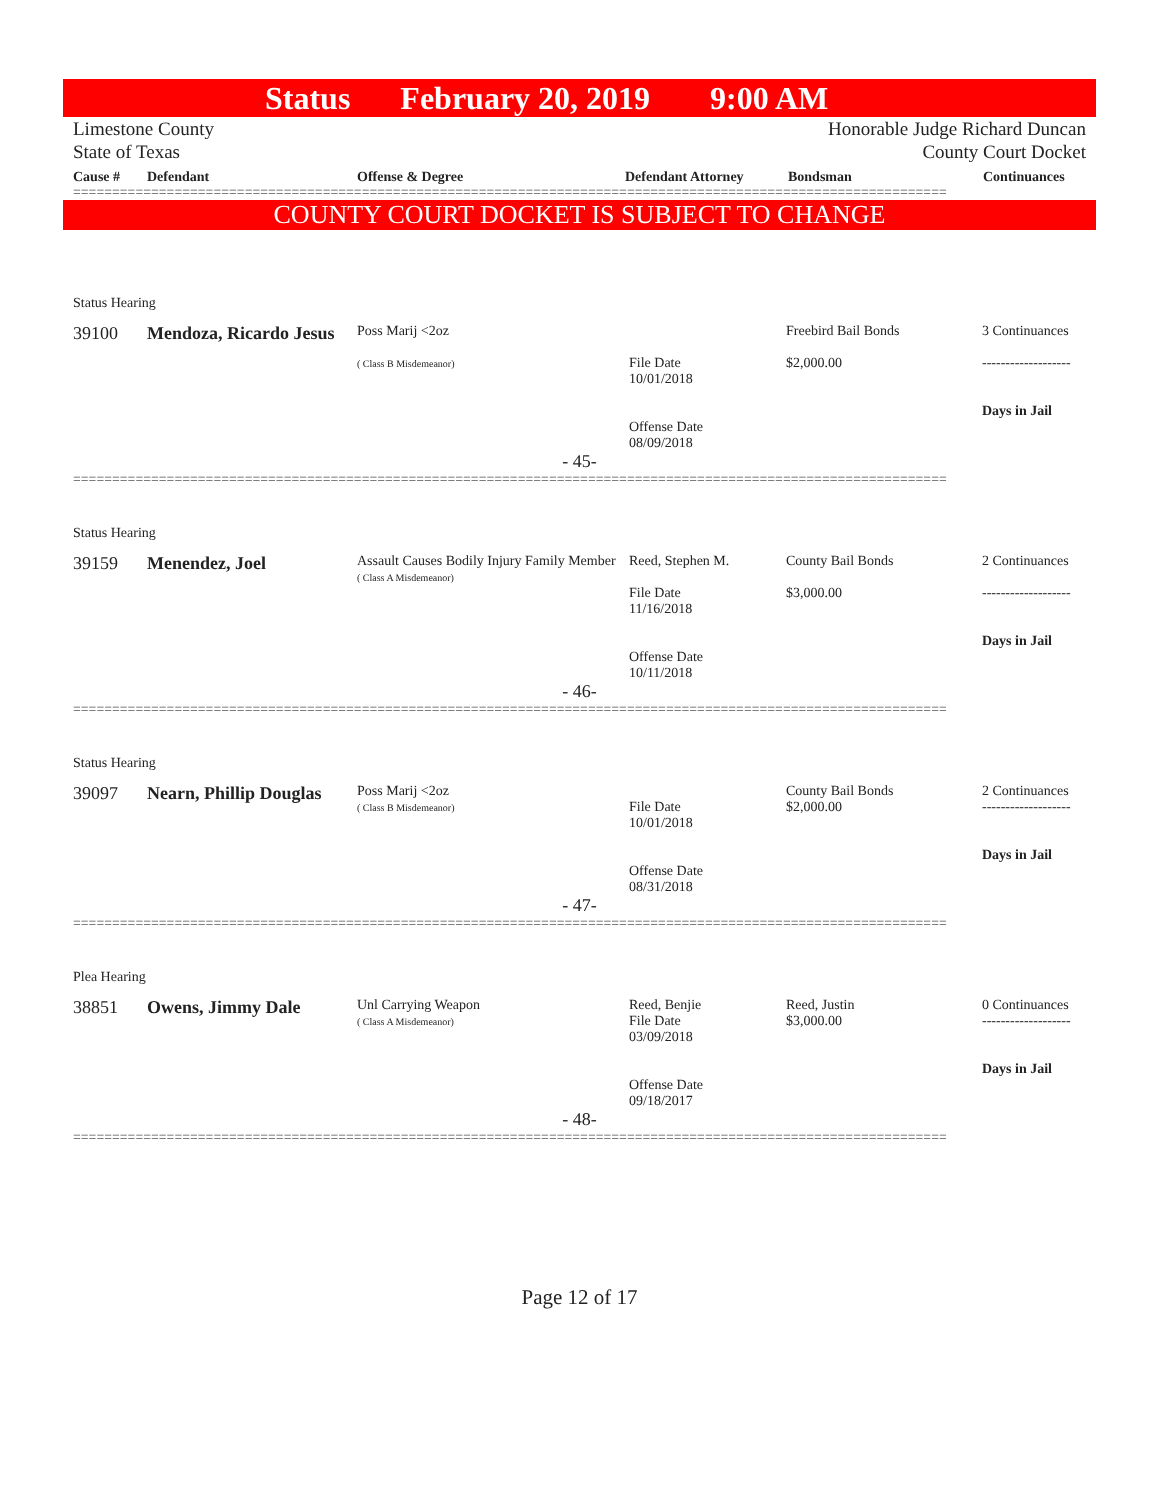Status February 20, 2019 9:00 AM
Limestone County
State of Texas
Honorable Judge Richard Duncan
County Court Docket
Cause # Defendant Offense & Degree Defendant Attorney Bondsman Continuances
================================================================================================================
COUNTY COURT DOCKET IS SUBJECT TO CHANGE
Status Hearing
39100 Mendoza, Ricardo Jesus
Poss Marij <2oz
( Class B Misdemeanor)
File Date
10/01/2018
Offense Date
08/09/2018
Freebird Bail Bonds
$2,000.00
3 Continuances
-------------------
Days in Jail
- 45-
================================================================================================================
Status Hearing
39159 Menendez, Joel
Assault Causes Bodily Injury Family Member
( Class A Misdemeanor)
Reed, Stephen M.
File Date
11/16/2018
Offense Date
10/11/2018
County Bail Bonds
$3,000.00
2 Continuances
-------------------
Days in Jail
- 46-
================================================================================================================
Status Hearing
39097 Nearn, Phillip Douglas
Poss Marij <2oz
( Class B Misdemeanor)
File Date
10/01/2018
Offense Date
08/31/2018
County Bail Bonds
$2,000.00
2 Continuances
-------------------
Days in Jail
- 47-
================================================================================================================
Plea Hearing
38851 Owens, Jimmy Dale
Unl Carrying Weapon
( Class A Misdemeanor)
Reed, Benjie
File Date
03/09/2018
Offense Date
09/18/2017
Reed, Justin
$3,000.00
0 Continuances
-------------------
Days in Jail
- 48-
================================================================================================================
Page 12 of 17